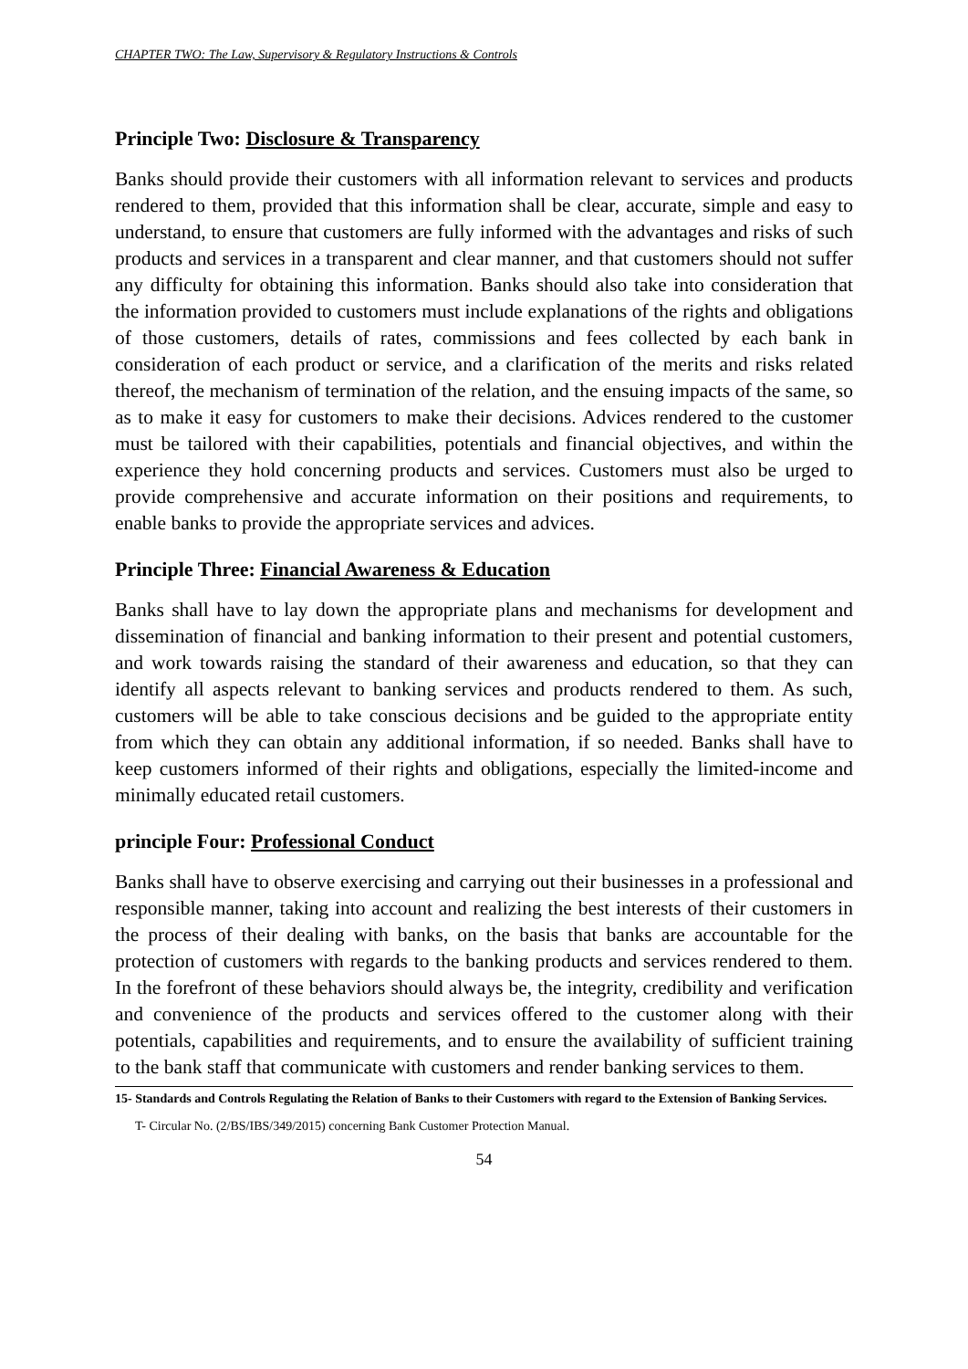CHAPTER TWO: The Law, Supervisory & Regulatory Instructions & Controls
Principle Two: Disclosure & Transparency
Banks should provide their customers with all information relevant to services and products rendered to them, provided that this information shall be clear, accurate, simple and easy to understand, to ensure that customers are fully informed with the advantages and risks of such products and services in a transparent and clear manner, and that customers should not suffer any difficulty for obtaining this information. Banks should also take into consideration that the information provided to customers must include explanations of the rights and obligations of those customers, details of rates, commissions and fees collected by each bank in consideration of each product or service, and a clarification of the merits and risks related thereof, the mechanism of termination of the relation, and the ensuing impacts of the same, so as to make it easy for customers to make their decisions. Advices rendered to the customer must be tailored with their capabilities, potentials and financial objectives, and within the experience they hold concerning products and services. Customers must also be urged to provide comprehensive and accurate information on their positions and requirements, to enable banks to provide the appropriate services and advices.
Principle Three: Financial Awareness & Education
Banks shall have to lay down the appropriate plans and mechanisms for development and dissemination of financial and banking information to their present and potential customers, and work towards raising the standard of their awareness and education, so that they can identify all aspects relevant to banking services and products rendered to them. As such, customers will be able to take conscious decisions and be guided to the appropriate entity from which they can obtain any additional information, if so needed. Banks shall have to keep customers informed of their rights and obligations, especially the limited-income and minimally educated retail customers.
principle Four: Professional Conduct
Banks shall have to observe exercising and carrying out their businesses in a professional and responsible manner, taking into account and realizing the best interests of their customers in the process of their dealing with banks, on the basis that banks are accountable for the protection of customers with regards to the banking products and services rendered to them. In the forefront of these behaviors should always be, the integrity, credibility and verification and convenience of the products and services offered to the customer along with their potentials, capabilities and requirements, and to ensure the availability of sufficient training to the bank staff that communicate with customers and render banking services to them.
15- Standards and Controls Regulating the Relation of Banks to their Customers with regard to the Extension of Banking Services.
T- Circular No. (2/BS/IBS/349/2015) concerning Bank Customer Protection Manual.
54